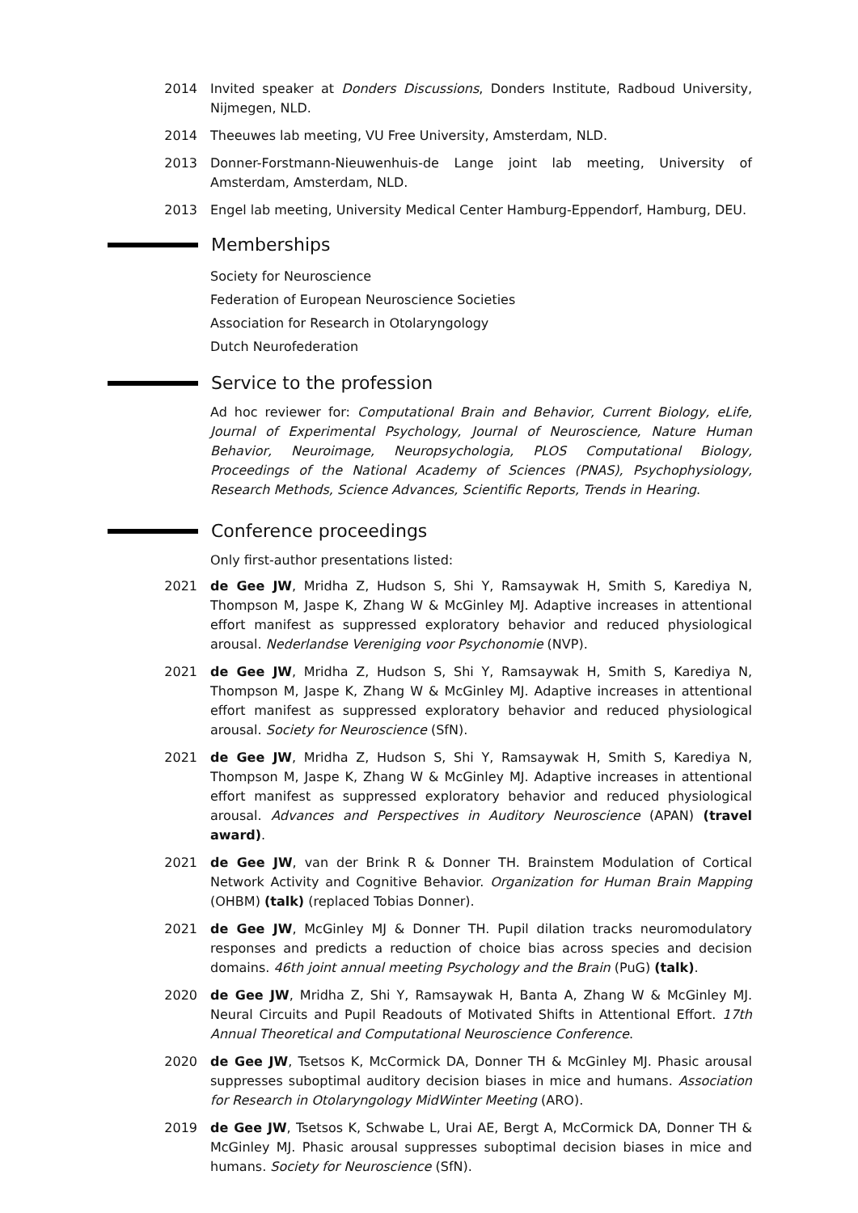2014 Invited speaker at Donders Discussions, Donders Institute, Radboud University, Nijmegen, NLD.
2014 Theeuwes lab meeting, VU Free University, Amsterdam, NLD.
2013 Donner-Forstmann-Nieuwenhuis-de Lange joint lab meeting, University of Amsterdam, Amsterdam, NLD.
2013 Engel lab meeting, University Medical Center Hamburg-Eppendorf, Hamburg, DEU.
Memberships
Society for Neuroscience
Federation of European Neuroscience Societies
Association for Research in Otolaryngology
Dutch Neurofederation
Service to the profession
Ad hoc reviewer for: Computational Brain and Behavior, Current Biology, eLife, Journal of Experimental Psychology, Journal of Neuroscience, Nature Human Behavior, Neuroimage, Neuropsychologia, PLOS Computational Biology, Proceedings of the National Academy of Sciences (PNAS), Psychophysiology, Research Methods, Science Advances, Scientific Reports, Trends in Hearing.
Conference proceedings
Only first-author presentations listed:
2021 de Gee JW, Mridha Z, Hudson S, Shi Y, Ramsaywak H, Smith S, Karediya N, Thompson M, Jaspe K, Zhang W & McGinley MJ. Adaptive increases in attentional effort manifest as suppressed exploratory behavior and reduced physiological arousal. Nederlandse Vereniging voor Psychonomie (NVP).
2021 de Gee JW, Mridha Z, Hudson S, Shi Y, Ramsaywak H, Smith S, Karediya N, Thompson M, Jaspe K, Zhang W & McGinley MJ. Adaptive increases in attentional effort manifest as suppressed exploratory behavior and reduced physiological arousal. Society for Neuroscience (SfN).
2021 de Gee JW, Mridha Z, Hudson S, Shi Y, Ramsaywak H, Smith S, Karediya N, Thompson M, Jaspe K, Zhang W & McGinley MJ. Adaptive increases in attentional effort manifest as suppressed exploratory behavior and reduced physiological arousal. Advances and Perspectives in Auditory Neuroscience (APAN) (travel award).
2021 de Gee JW, van der Brink R & Donner TH. Brainstem Modulation of Cortical Network Activity and Cognitive Behavior. Organization for Human Brain Mapping (OHBM) (talk) (replaced Tobias Donner).
2021 de Gee JW, McGinley MJ & Donner TH. Pupil dilation tracks neuromodulatory responses and predicts a reduction of choice bias across species and decision domains. 46th joint annual meeting Psychology and the Brain (PuG) (talk).
2020 de Gee JW, Mridha Z, Shi Y, Ramsaywak H, Banta A, Zhang W & McGinley MJ. Neural Circuits and Pupil Readouts of Motivated Shifts in Attentional Effort. 17th Annual Theoretical and Computational Neuroscience Conference.
2020 de Gee JW, Tsetsos K, McCormick DA, Donner TH & McGinley MJ. Phasic arousal suppresses suboptimal auditory decision biases in mice and humans. Association for Research in Otolaryngology MidWinter Meeting (ARO).
2019 de Gee JW, Tsetsos K, Schwabe L, Urai AE, Bergt A, McCormick DA, Donner TH & McGinley MJ. Phasic arousal suppresses suboptimal decision biases in mice and humans. Society for Neuroscience (SfN).